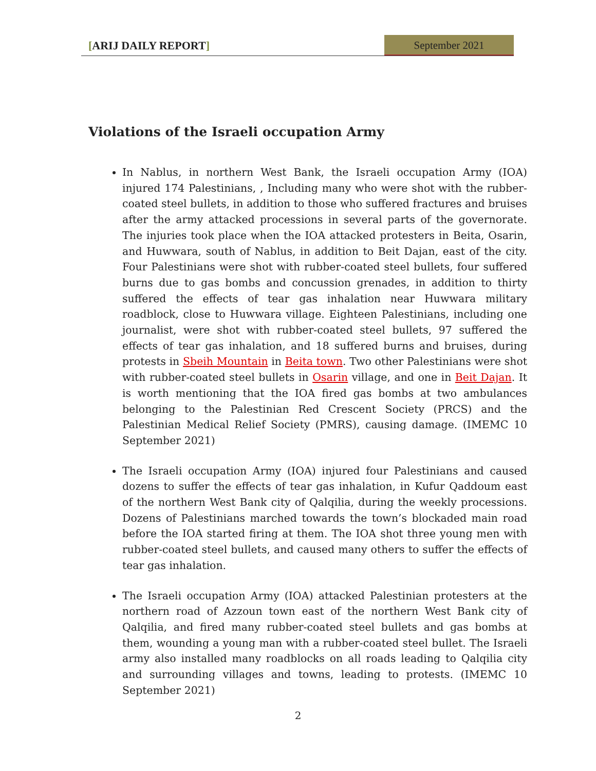[ARIJ DAILY REPORT]
September 2021
Violations of the Israeli occupation Army
In Nablus, in northern West Bank, the Israeli occupation Army (IOA) injured 174 Palestinians, , Including many who were shot with the rubber-coated steel bullets, in addition to those who suffered fractures and bruises after the army attacked processions in several parts of the governorate. The injuries took place when the IOA attacked protesters in Beita, Osarin, and Huwwara, south of Nablus, in addition to Beit Dajan, east of the city. Four Palestinians were shot with rubber-coated steel bullets, four suffered burns due to gas bombs and concussion grenades, in addition to thirty suffered the effects of tear gas inhalation near Huwwara military roadblock, close to Huwwara village. Eighteen Palestinians, including one journalist, were shot with rubber-coated steel bullets, 97 suffered the effects of tear gas inhalation, and 18 suffered burns and bruises, during protests in Sbeih Mountain in Beita town. Two other Palestinians were shot with rubber-coated steel bullets in Osarin village, and one in Beit Dajan. It is worth mentioning that the IOA fired gas bombs at two ambulances belonging to the Palestinian Red Crescent Society (PRCS) and the Palestinian Medical Relief Society (PMRS), causing damage. (IMEMC 10 September 2021)
The Israeli occupation Army (IOA) injured four Palestinians and caused dozens to suffer the effects of tear gas inhalation, in Kufur Qaddoum east of the northern West Bank city of Qalqilia, during the weekly processions. Dozens of Palestinians marched towards the town’s blockaded main road before the IOA started firing at them. The IOA shot three young men with rubber-coated steel bullets, and caused many others to suffer the effects of tear gas inhalation.
The Israeli occupation Army (IOA) attacked Palestinian protesters at the northern road of Azzoun town east of the northern West Bank city of Qalqilia, and fired many rubber-coated steel bullets and gas bombs at them, wounding a young man with a rubber-coated steel bullet. The Israeli army also installed many roadblocks on all roads leading to Qalqilia city and surrounding villages and towns, leading to protests. (IMEMC 10 September 2021)
2